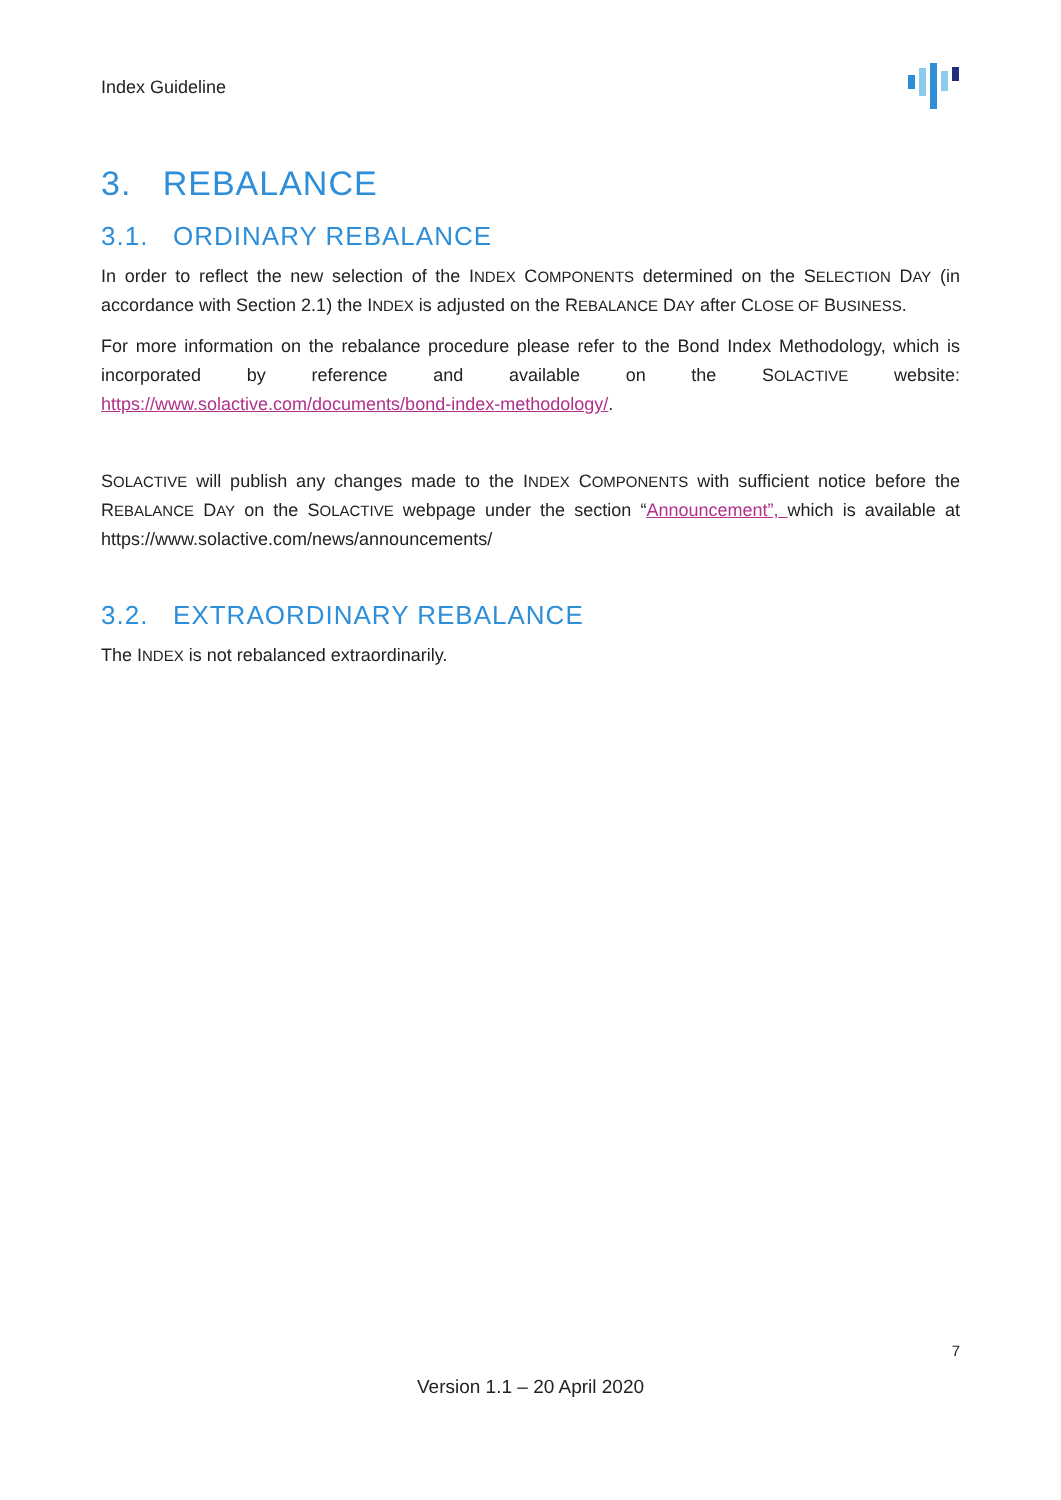Index Guideline
3. REBALANCE
3.1. ORDINARY REBALANCE
In order to reflect the new selection of the INDEX COMPONENTS determined on the SELECTION DAY (in accordance with Section 2.1) the INDEX is adjusted on the REBALANCE DAY after CLOSE OF BUSINESS.
For more information on the rebalance procedure please refer to the Bond Index Methodology, which is incorporated by reference and available on the SOLACTIVE website: https://www.solactive.com/documents/bond-index-methodology/.
SOLACTIVE will publish any changes made to the INDEX COMPONENTS with sufficient notice before the REBALANCE DAY on the SOLACTIVE webpage under the section “Announcement”, which is available at https://www.solactive.com/news/announcements/
3.2. EXTRAORDINARY REBALANCE
The INDEX is not rebalanced extraordinarily.
7
Version 1.1 – 20 April 2020